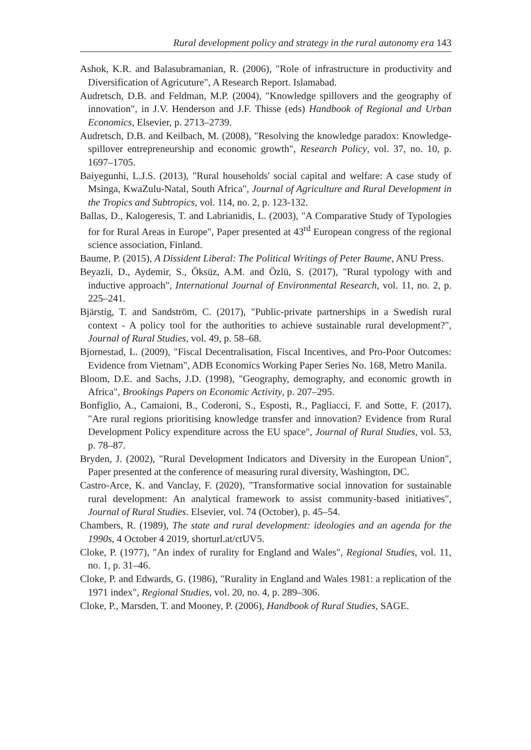Rural development policy and strategy in the rural autonomy era 143
Ashok, K.R. and Balasubramanian, R. (2006), "Role of infrastructure in productivity and Diversification of Agricuture", A Research Report. Islamabad.
Audretsch, D.B. and Feldman, M.P. (2004), "Knowledge spillovers and the geography of innovation", in J.V. Henderson and J.F. Thisse (eds) Handbook of Regional and Urban Economics, Elsevier, p. 2713–2739.
Audretsch, D.B. and Keilbach, M. (2008), "Resolving the knowledge paradox: Knowledge-spillover entrepreneurship and economic growth", Research Policy, vol. 37, no. 10, p. 1697–1705.
Baiyegunhi, L.J.S. (2013), "Rural households' social capital and welfare: A case study of Msinga, KwaZulu-Natal, South Africa", Journal of Agriculture and Rural Development in the Tropics and Subtropics, vol. 114, no. 2, p. 123-132.
Ballas, D., Kalogeresis, T. and Labrianidis, L. (2003), "A Comparative Study of Typologies for for Rural Areas in Europe", Paper presented at 43<sup>rd</sup> European congress of the regional science association, Finland.
Baume, P. (2015), A Dissident Liberal: The Political Writings of Peter Baume, ANU Press.
Beyazli, D., Aydemir, S., Öksüz, A.M. and Özlü, S. (2017), "Rural typology with and inductive approach", International Journal of Environmental Research, vol. 11, no. 2, p. 225–241.
Bjärstig, T. and Sandström, C. (2017), "Public-private partnerships in a Swedish rural context - A policy tool for the authorities to achieve sustainable rural development?", Journal of Rural Studies, vol. 49, p. 58–68.
Bjornestad, L. (2009), "Fiscal Decentralisation, Fiscal Incentives, and Pro-Poor Outcomes: Evidence from Vietnam", ADB Economics Working Paper Series No. 168, Metro Manila.
Bloom, D.E. and Sachs, J.D. (1998), "Geography, demography, and economic growth in Africa", Brookings Papers on Economic Activity, p. 207–295.
Bonfiglio, A., Camaioni, B., Coderoni, S., Esposti, R., Pagliacci, F. and Sotte, F. (2017), "Are rural regions prioritising knowledge transfer and innovation? Evidence from Rural Development Policy expenditure across the EU space", Journal of Rural Studies, vol. 53, p. 78–87.
Bryden, J. (2002), "Rural Development Indicators and Diversity in the European Union", Paper presented at the conference of measuring rural diversity, Washington, DC.
Castro-Arce, K. and Vanclay, F. (2020), "Transformative social innovation for sustainable rural development: An analytical framework to assist community-based initiatives", Journal of Rural Studies. Elsevier, vol. 74 (October), p. 45–54.
Chambers, R. (1989), The state and rural development: ideologies and an agenda for the 1990s, 4 October 4 2019, shorturl.at/ctUV5.
Cloke, P. (1977), "An index of rurality for England and Wales", Regional Studies, vol. 11, no. 1, p. 31–46.
Cloke, P. and Edwards, G. (1986), "Rurality in England and Wales 1981: a replication of the 1971 index", Regional Studies, vol. 20, no. 4, p. 289–306.
Cloke, P., Marsden, T. and Mooney, P. (2006), Handbook of Rural Studies, SAGE.